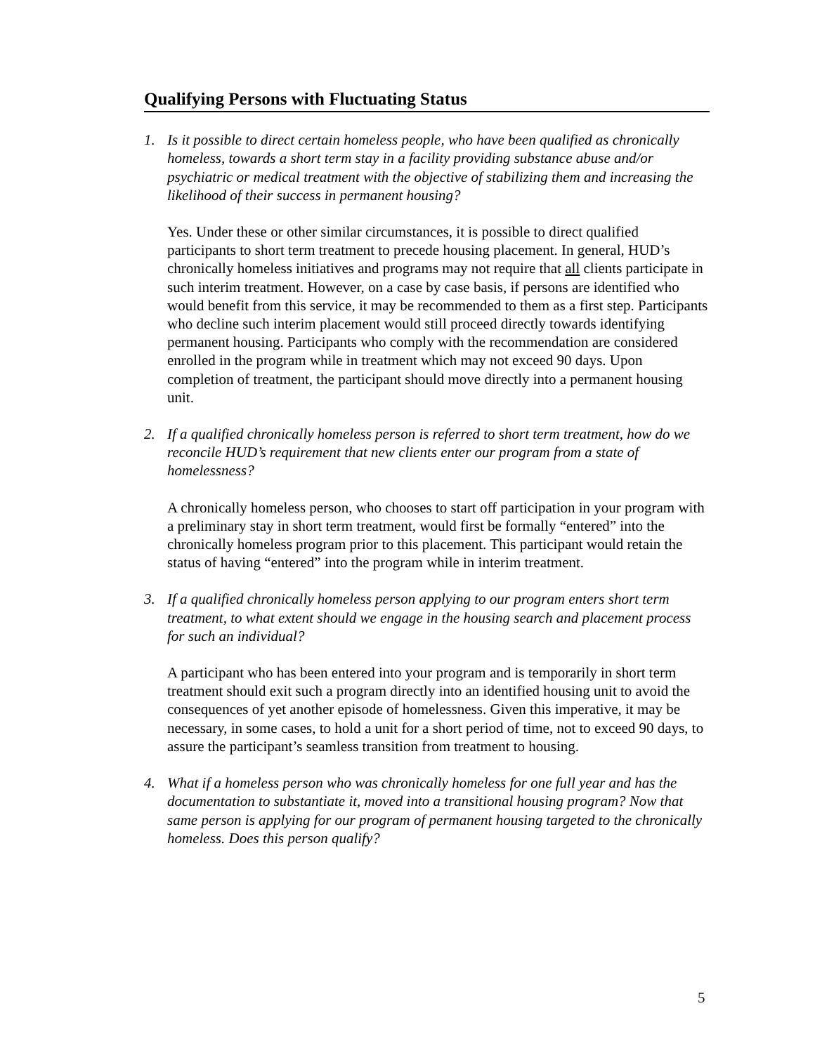Qualifying Persons with Fluctuating Status
1. Is it possible to direct certain homeless people, who have been qualified as chronically homeless, towards a short term stay in a facility providing substance abuse and/or psychiatric or medical treatment with the objective of stabilizing them and increasing the likelihood of their success in permanent housing?
Yes. Under these or other similar circumstances, it is possible to direct qualified participants to short term treatment to precede housing placement. In general, HUD’s chronically homeless initiatives and programs may not require that all clients participate in such interim treatment. However, on a case by case basis, if persons are identified who would benefit from this service, it may be recommended to them as a first step. Participants who decline such interim placement would still proceed directly towards identifying permanent housing. Participants who comply with the recommendation are considered enrolled in the program while in treatment which may not exceed 90 days. Upon completion of treatment, the participant should move directly into a permanent housing unit.
2. If a qualified chronically homeless person is referred to short term treatment, how do we reconcile HUD’s requirement that new clients enter our program from a state of homelessness?
A chronically homeless person, who chooses to start off participation in your program with a preliminary stay in short term treatment, would first be formally “entered” into the chronically homeless program prior to this placement. This participant would retain the status of having “entered” into the program while in interim treatment.
3. If a qualified chronically homeless person applying to our program enters short term treatment, to what extent should we engage in the housing search and placement process for such an individual?
A participant who has been entered into your program and is temporarily in short term treatment should exit such a program directly into an identified housing unit to avoid the consequences of yet another episode of homelessness. Given this imperative, it may be necessary, in some cases, to hold a unit for a short period of time, not to exceed 90 days, to assure the participant’s seamless transition from treatment to housing.
4. What if a homeless person who was chronically homeless for one full year and has the documentation to substantiate it, moved into a transitional housing program? Now that same person is applying for our program of permanent housing targeted to the chronically homeless. Does this person qualify?
5